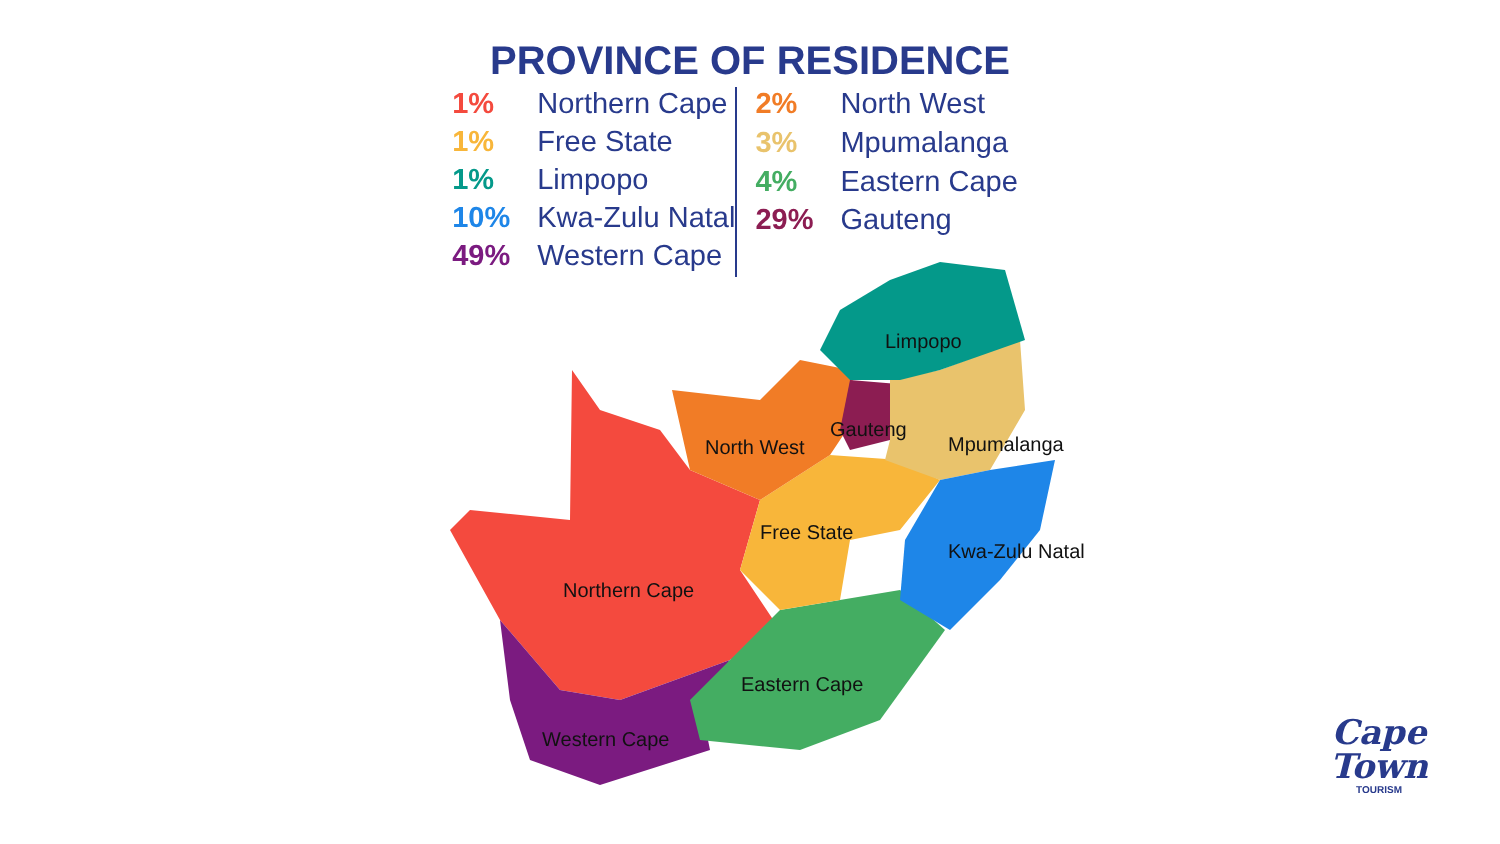PROVINCE OF RESIDENCE
| 1% | Northern Cape |
| 1% | Free State |
| 1% | Limpopo |
| 10% | Kwa-Zulu Natal |
| 49% | Western Cape |
| 2% | North West |
| 3% | Mpumalanga |
| 4% | Eastern Cape |
| 29% | Gauteng |
Limpopo
North West
Gauteng
Mpumalanga
Free State
Kwa-Zulu Natal
Northern Cape
Eastern Cape
Western Cape
Cape
Town
TOURISM